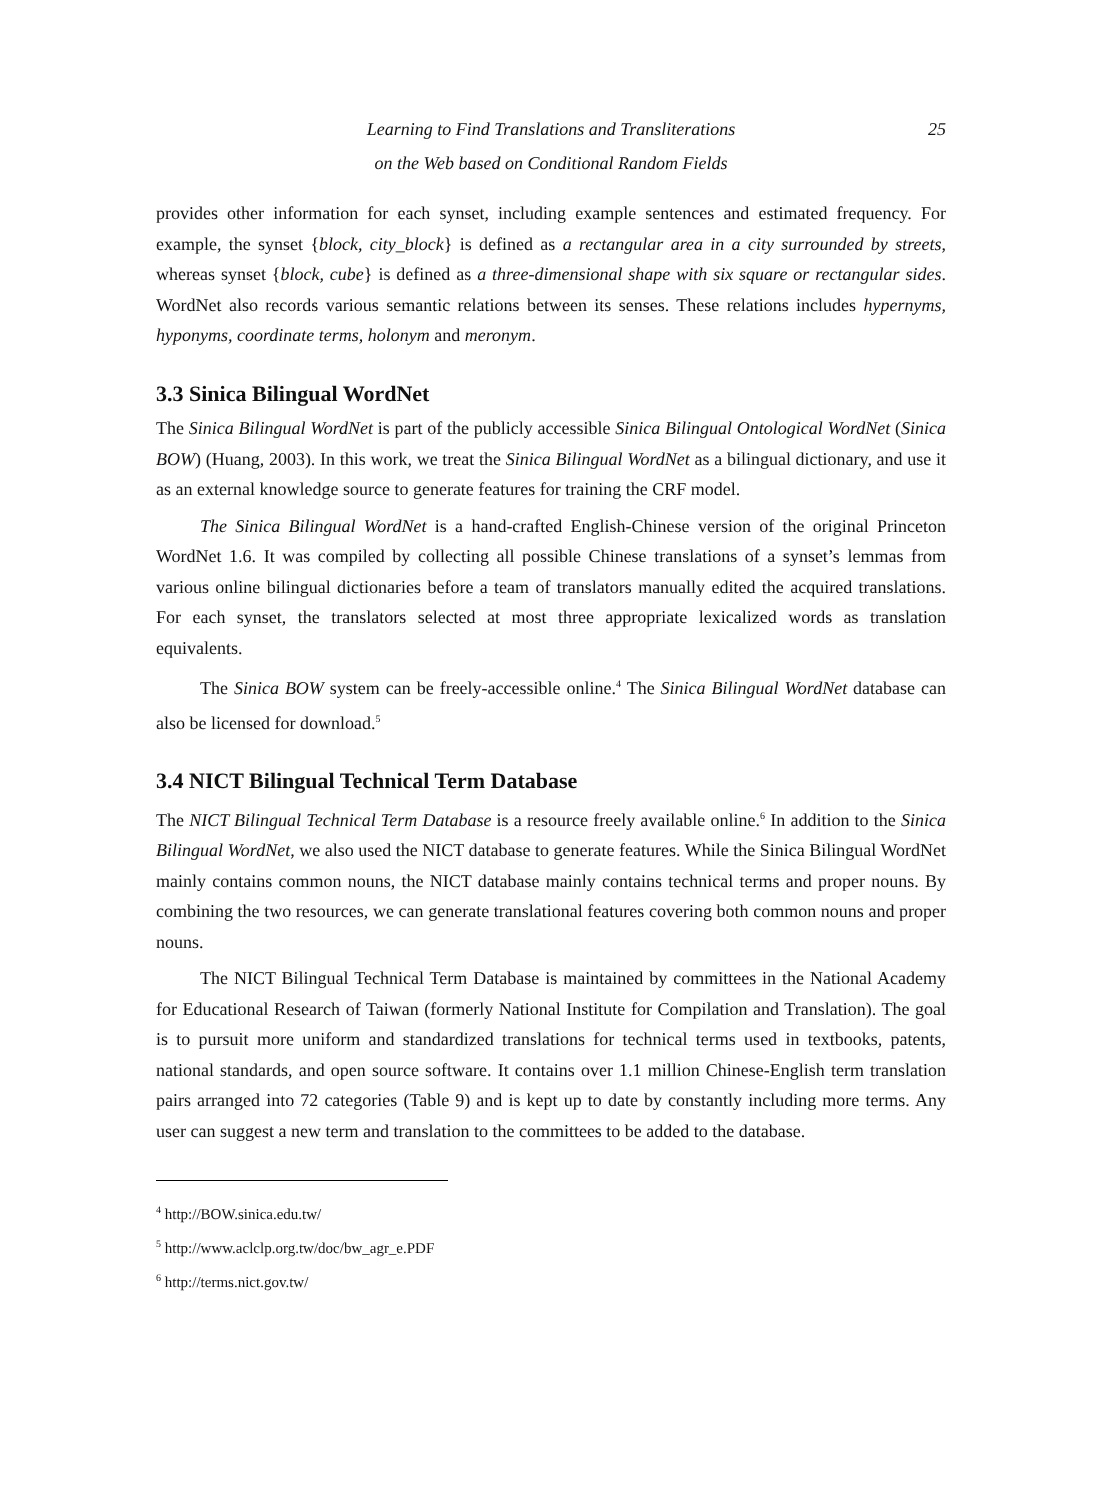Learning to Find Translations and Transliterations 25
on the Web based on Conditional Random Fields
provides other information for each synset, including example sentences and estimated frequency. For example, the synset {block, city_block} is defined as a rectangular area in a city surrounded by streets, whereas synset {block, cube} is defined as a three-dimensional shape with six square or rectangular sides. WordNet also records various semantic relations between its senses. These relations includes hypernyms, hyponyms, coordinate terms, holonym and meronym.
3.3 Sinica Bilingual WordNet
The Sinica Bilingual WordNet is part of the publicly accessible Sinica Bilingual Ontological WordNet (Sinica BOW) (Huang, 2003). In this work, we treat the Sinica Bilingual WordNet as a bilingual dictionary, and use it as an external knowledge source to generate features for training the CRF model.
The Sinica Bilingual WordNet is a hand-crafted English-Chinese version of the original Princeton WordNet 1.6. It was compiled by collecting all possible Chinese translations of a synset’s lemmas from various online bilingual dictionaries before a team of translators manually edited the acquired translations. For each synset, the translators selected at most three appropriate lexicalized words as translation equivalents.
The Sinica BOW system can be freely-accessible online.<sup>4</sup> The Sinica Bilingual WordNet database can also be licensed for download.<sup>5</sup>
3.4 NICT Bilingual Technical Term Database
The NICT Bilingual Technical Term Database is a resource freely available online.<sup>6</sup> In addition to the Sinica Bilingual WordNet, we also used the NICT database to generate features. While the Sinica Bilingual WordNet mainly contains common nouns, the NICT database mainly contains technical terms and proper nouns. By combining the two resources, we can generate translational features covering both common nouns and proper nouns.
The NICT Bilingual Technical Term Database is maintained by committees in the National Academy for Educational Research of Taiwan (formerly National Institute for Compilation and Translation). The goal is to pursuit more uniform and standardized translations for technical terms used in textbooks, patents, national standards, and open source software. It contains over 1.1 million Chinese-English term translation pairs arranged into 72 categories (Table 9) and is kept up to date by constantly including more terms. Any user can suggest a new term and translation to the committees to be added to the database.
<sup>4</sup> http://BOW.sinica.edu.tw/
<sup>5</sup> http://www.aclclp.org.tw/doc/bw_agr_e.PDF
<sup>6</sup> http://terms.nict.gov.tw/